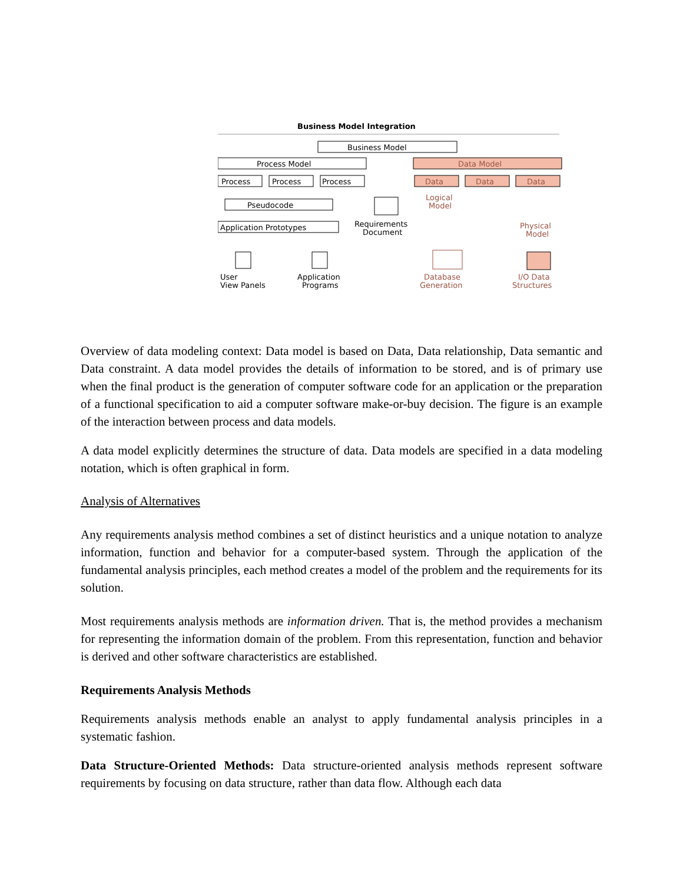Business Model Integration
Business Model
Process Model
Data Model
Process
Process
Process
Data
Data
Data
Pseudocode
Application Prototypes
Logical
Model
Requirements
Document
Physical
Model
User
View Panels
Application
Programs
Database
Generation
I/O Data
Structures
Overview of data modeling context: Data model is based on Data, Data relationship, Data semantic and Data constraint. A data model provides the details of information to be stored, and is of primary use when the final product is the generation of computer software code for an application or the preparation of a functional specification to aid a computer software make-or-buy decision. The figure is an example of the interaction between process and data models.
A data model explicitly determines the structure of data. Data models are specified in a data modeling notation, which is often graphical in form.
Analysis of Alternatives
Any requirements analysis method combines a set of distinct heuristics and a unique notation to analyze information, function and behavior for a computer-based system. Through the application of the fundamental analysis principles, each method creates a model of the problem and the requirements for its solution.
Most requirements analysis methods are information driven. That is, the method provides a mechanism for representing the information domain of the problem. From this representation, function and behavior is derived and other software characteristics are established.
Requirements Analysis Methods
Requirements analysis methods enable an analyst to apply fundamental analysis principles in a systematic fashion.
Data Structure-Oriented Methods: Data structure-oriented analysis methods represent software requirements by focusing on data structure, rather than data flow. Although each data